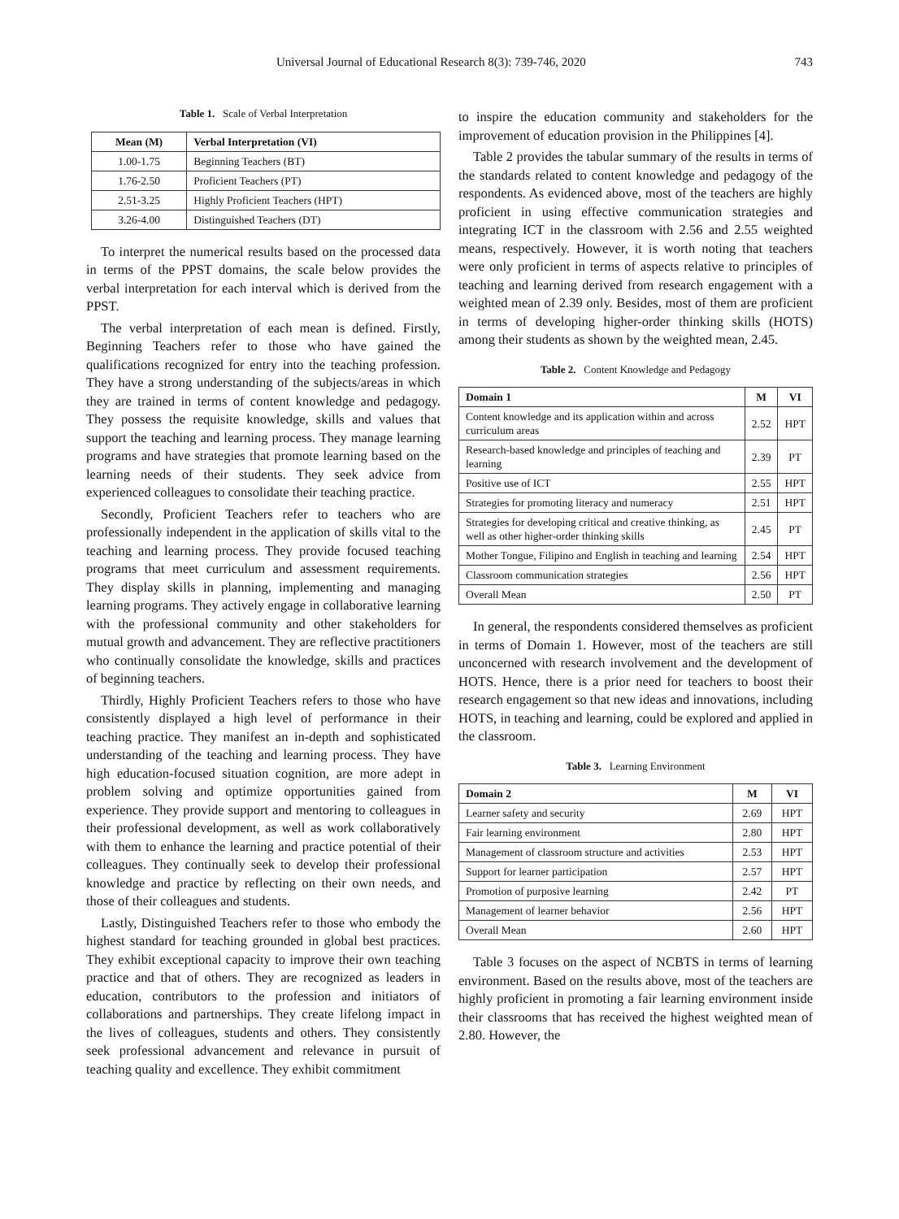Universal Journal of Educational Research 8(3): 739-746, 2020 743
Table 1. Scale of Verbal Interpretation
| Mean (M) | Verbal Interpretation (VI) |
| --- | --- |
| 1.00-1.75 | Beginning Teachers (BT) |
| 1.76-2.50 | Proficient Teachers (PT) |
| 2.51-3.25 | Highly Proficient Teachers (HPT) |
| 3.26-4.00 | Distinguished Teachers (DT) |
To interpret the numerical results based on the processed data in terms of the PPST domains, the scale below provides the verbal interpretation for each interval which is derived from the PPST.
The verbal interpretation of each mean is defined. Firstly, Beginning Teachers refer to those who have gained the qualifications recognized for entry into the teaching profession. They have a strong understanding of the subjects/areas in which they are trained in terms of content knowledge and pedagogy. They possess the requisite knowledge, skills and values that support the teaching and learning process. They manage learning programs and have strategies that promote learning based on the learning needs of their students. They seek advice from experienced colleagues to consolidate their teaching practice.
Secondly, Proficient Teachers refer to teachers who are professionally independent in the application of skills vital to the teaching and learning process. They provide focused teaching programs that meet curriculum and assessment requirements. They display skills in planning, implementing and managing learning programs. They actively engage in collaborative learning with the professional community and other stakeholders for mutual growth and advancement. They are reflective practitioners who continually consolidate the knowledge, skills and practices of beginning teachers.
Thirdly, Highly Proficient Teachers refers to those who have consistently displayed a high level of performance in their teaching practice. They manifest an in-depth and sophisticated understanding of the teaching and learning process. They have high education-focused situation cognition, are more adept in problem solving and optimize opportunities gained from experience. They provide support and mentoring to colleagues in their professional development, as well as work collaboratively with them to enhance the learning and practice potential of their colleagues. They continually seek to develop their professional knowledge and practice by reflecting on their own needs, and those of their colleagues and students.
Lastly, Distinguished Teachers refer to those who embody the highest standard for teaching grounded in global best practices. They exhibit exceptional capacity to improve their own teaching practice and that of others. They are recognized as leaders in education, contributors to the profession and initiators of collaborations and partnerships. They create lifelong impact in the lives of colleagues, students and others. They consistently seek professional advancement and relevance in pursuit of teaching quality and excellence. They exhibit commitment
to inspire the education community and stakeholders for the improvement of education provision in the Philippines [4].
Table 2 provides the tabular summary of the results in terms of the standards related to content knowledge and pedagogy of the respondents. As evidenced above, most of the teachers are highly proficient in using effective communication strategies and integrating ICT in the classroom with 2.56 and 2.55 weighted means, respectively. However, it is worth noting that teachers were only proficient in terms of aspects relative to principles of teaching and learning derived from research engagement with a weighted mean of 2.39 only. Besides, most of them are proficient in terms of developing higher-order thinking skills (HOTS) among their students as shown by the weighted mean, 2.45.
Table 2. Content Knowledge and Pedagogy
| Domain 1 | M | VI |
| --- | --- | --- |
| Content knowledge and its application within and across curriculum areas | 2.52 | HPT |
| Research-based knowledge and principles of teaching and learning | 2.39 | PT |
| Positive use of ICT | 2.55 | HPT |
| Strategies for promoting literacy and numeracy | 2.51 | HPT |
| Strategies for developing critical and creative thinking, as well as other higher-order thinking skills | 2.45 | PT |
| Mother Tongue, Filipino and English in teaching and learning | 2.54 | HPT |
| Classroom communication strategies | 2.56 | HPT |
| Overall Mean | 2.50 | PT |
In general, the respondents considered themselves as proficient in terms of Domain 1. However, most of the teachers are still unconcerned with research involvement and the development of HOTS. Hence, there is a prior need for teachers to boost their research engagement so that new ideas and innovations, including HOTS, in teaching and learning, could be explored and applied in the classroom.
Table 3. Learning Environment
| Domain 2 | M | VI |
| --- | --- | --- |
| Learner safety and security | 2.69 | HPT |
| Fair learning environment | 2.80 | HPT |
| Management of classroom structure and activities | 2.53 | HPT |
| Support for learner participation | 2.57 | HPT |
| Promotion of purposive learning | 2.42 | PT |
| Management of learner behavior | 2.56 | HPT |
| Overall Mean | 2.60 | HPT |
Table 3 focuses on the aspect of NCBTS in terms of learning environment. Based on the results above, most of the teachers are highly proficient in promoting a fair learning environment inside their classrooms that has received the highest weighted mean of 2.80. However, the